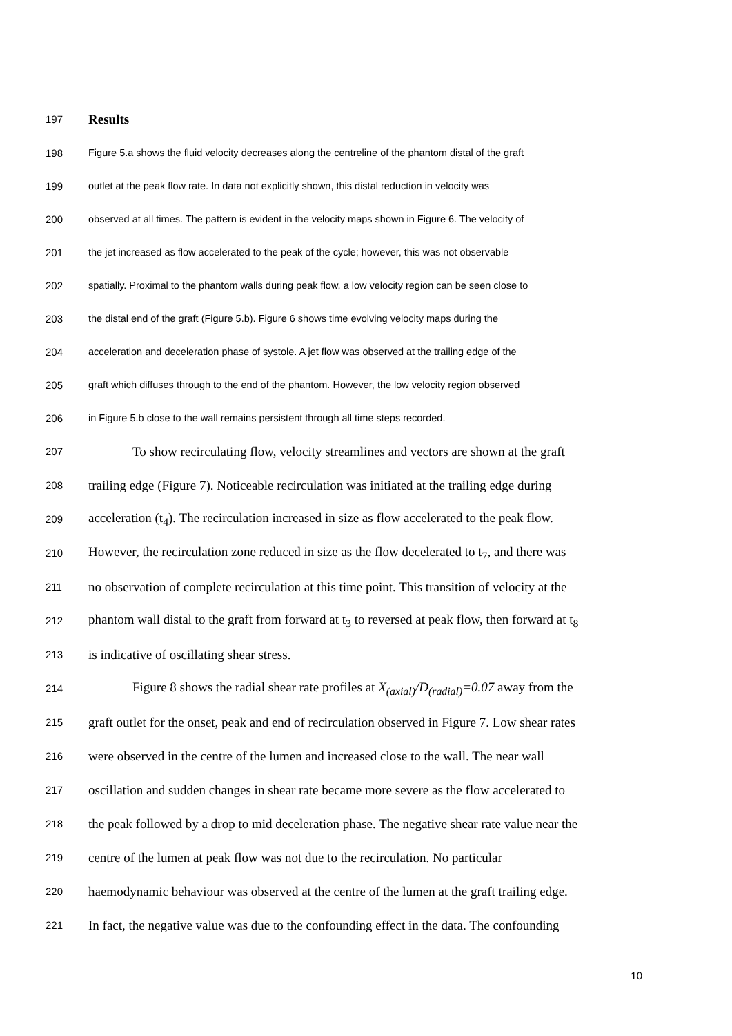197 Results
198 Figure 5.a shows the fluid velocity decreases along the centreline of the phantom distal of the graft
199 outlet at the peak flow rate. In data not explicitly shown, this distal reduction in velocity was
200 observed at all times. The pattern is evident in the velocity maps shown in Figure 6. The velocity of
201 the jet increased as flow accelerated to the peak of the cycle; however, this was not observable
202 spatially. Proximal to the phantom walls during peak flow, a low velocity region can be seen close to
203 the distal end of the graft (Figure 5.b). Figure 6 shows time evolving velocity maps during the
204 acceleration and deceleration phase of systole. A jet flow was observed at the trailing edge of the
205 graft which diffuses through to the end of the phantom. However, the low velocity region observed
206 in Figure 5.b close to the wall remains persistent through all time steps recorded.
207 To show recirculating flow, velocity streamlines and vectors are shown at the graft
208 trailing edge (Figure 7). Noticeable recirculation was initiated at the trailing edge during
209 acceleration (t<sub>4</sub>). The recirculation increased in size as flow accelerated to the peak flow.
210 However, the recirculation zone reduced in size as the flow decelerated to t<sub>7</sub>, and there was
211 no observation of complete recirculation at this time point. This transition of velocity at the
212 phantom wall distal to the graft from forward at t<sub>3</sub> to reversed at peak flow, then forward at t<sub>8</sub>
213 is indicative of oscillating shear stress.
214 Figure 8 shows the radial shear rate profiles at X<sub>(axial)</sub>/D<sub>(radial)</sub>=0.07 away from the
215 graft outlet for the onset, peak and end of recirculation observed in Figure 7. Low shear rates
216 were observed in the centre of the lumen and increased close to the wall. The near wall
217 oscillation and sudden changes in shear rate became more severe as the flow accelerated to
218 the peak followed by a drop to mid deceleration phase. The negative shear rate value near the
219 centre of the lumen at peak flow was not due to the recirculation. No particular
220 haemodynamic behaviour was observed at the centre of the lumen at the graft trailing edge.
221 In fact, the negative value was due to the confounding effect in the data. The confounding
10